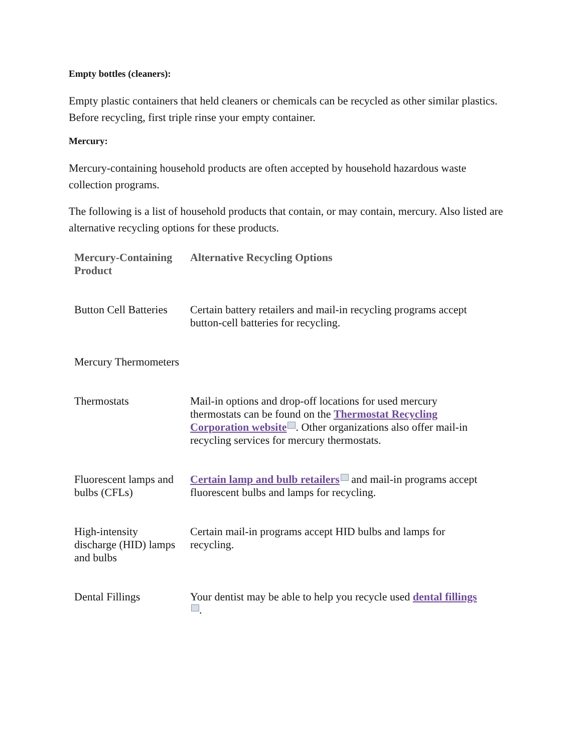Empty bottles (cleaners):
Empty plastic containers that held cleaners or chemicals can be recycled as other similar plastics. Before recycling, first triple rinse your empty container.
Mercury:
Mercury-containing household products are often accepted by household hazardous waste collection programs.
The following is a list of household products that contain, or may contain, mercury. Also listed are alternative recycling options for these products.
| Mercury-Containing Product | Alternative Recycling Options |
| --- | --- |
| Button Cell Batteries | Certain battery retailers and mail-in recycling programs accept button-cell batteries for recycling. |
| Mercury Thermometers | |
| Thermostats | Mail-in options and drop-off locations for used mercury thermostats can be found on the Thermostat Recycling Corporation website ext . Other organizations also offer mail-in recycling services for mercury thermostats. |
| Fluorescent lamps and bulbs (CFLs) | Certain lamp and bulb retailers ext and mail-in programs accept fluorescent bulbs and lamps for recycling. |
| High-intensity discharge (HID) lamps and bulbs | Certain mail-in programs accept HID bulbs and lamps for recycling. |
| Dental Fillings | Your dentist may be able to help you recycle used dental fillings ext . |